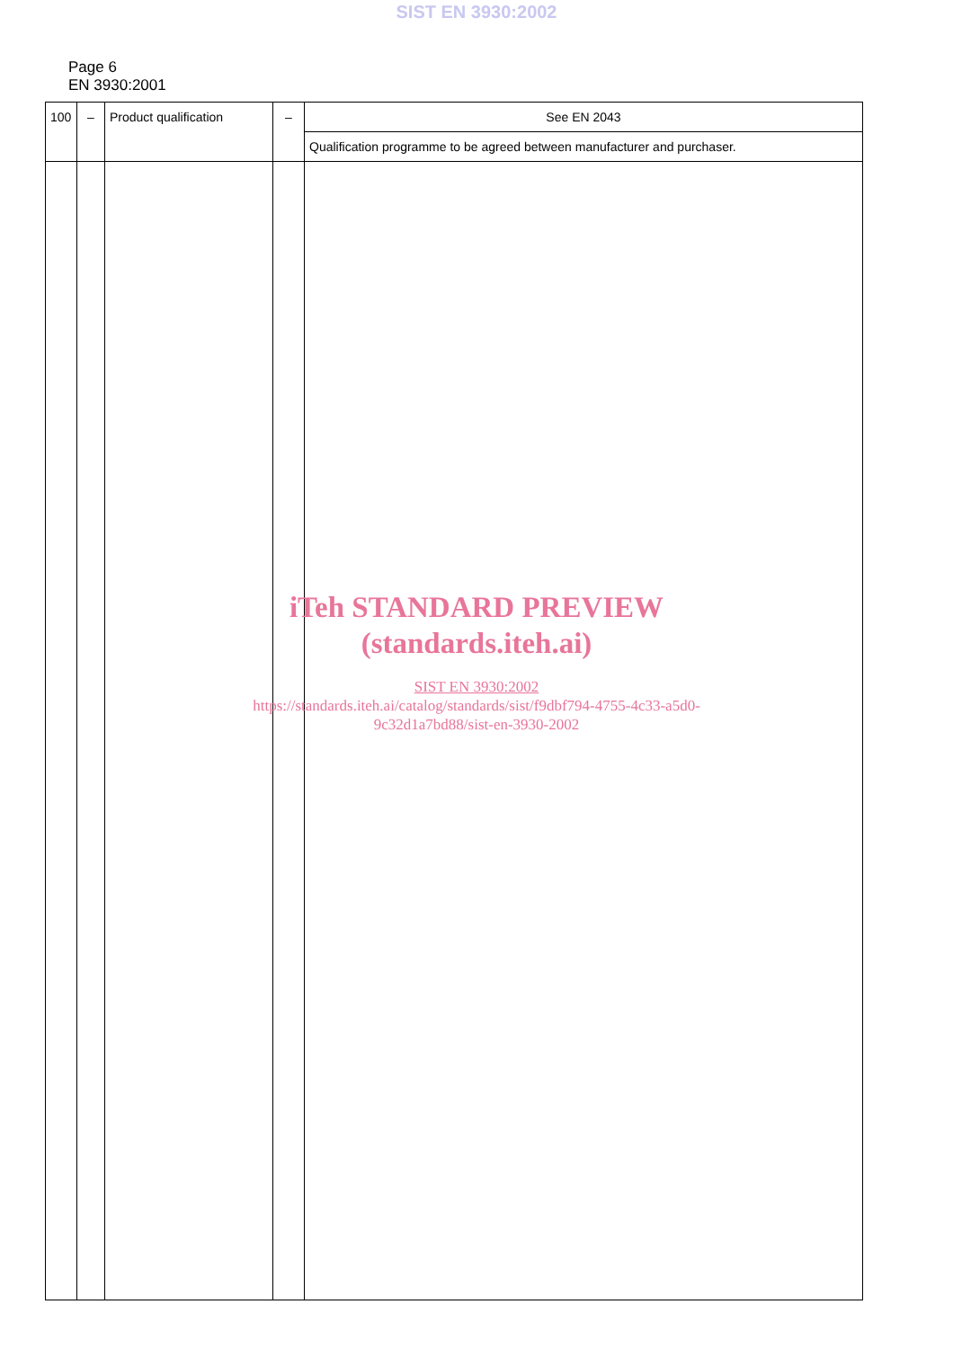SIST EN 3930:2002
Page 6
EN 3930:2001
| 100 | – | Product qualification | – | See EN 2043 |
| | | | | Qualification programme to be agreed between manufacturer and purchaser. |
iTeh STANDARD PREVIEW
(standards.iteh.ai)
SIST EN 3930:2002
https://standards.iteh.ai/catalog/standards/sist/f9dbf794-4755-4c33-a5d0-
9c32d1a7bd88/sist-en-3930-2002